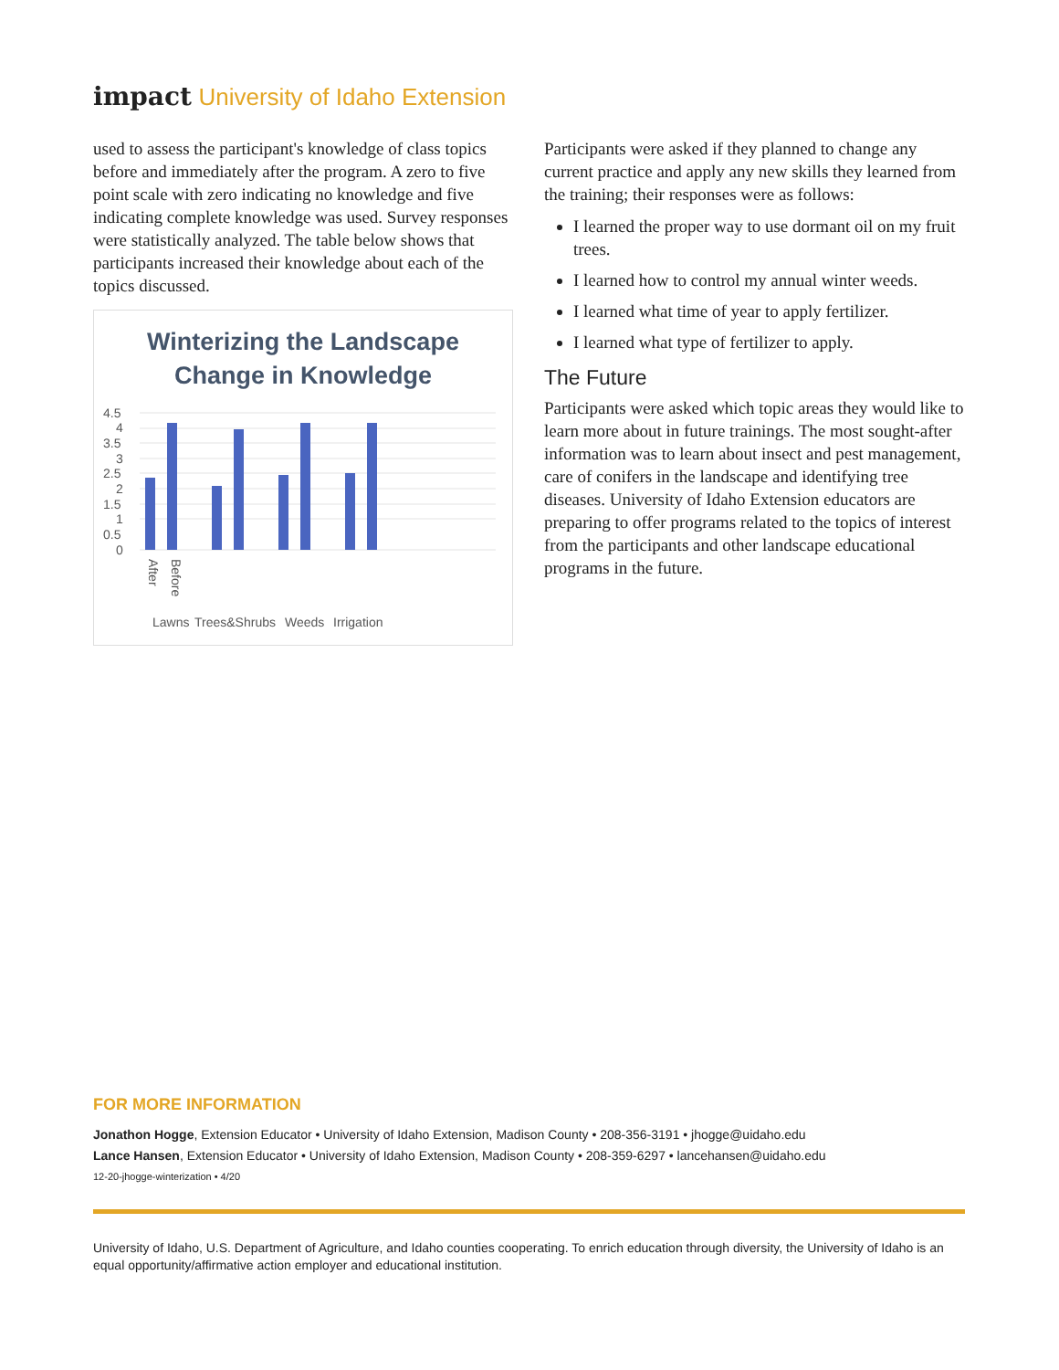impact University of Idaho Extension
used to assess the participant's knowledge of class topics before and immediately after the program. A zero to five point scale with zero indicating no knowledge and five indicating complete knowledge was used. Survey responses were statistically analyzed. The table below shows that participants increased their knowledge about each of the topics discussed.
Winterizing the Landscape
Change in Knowledge
4.5
4
3.5
3
2.5
2
1.5
1
0.5
0
Lawns
Trees&Shrubs
Weeds
Irrigation
Before After
Participants were asked if they planned to change any current practice and apply any new skills they learned from the training; their responses were as follows:
I learned the proper way to use dormant oil on my fruit trees.
I learned how to control my annual winter weeds.
I learned what time of year to apply fertilizer.
I learned what type of fertilizer to apply.
The Future
Participants were asked which topic areas they would like to learn more about in future trainings. The most sought-after information was to learn about insect and pest management, care of conifers in the landscape and identifying tree diseases. University of Idaho Extension educators are preparing to offer programs related to the topics of interest from the participants and other landscape educational programs in the future.
FOR MORE INFORMATION
Jonathon Hogge, Extension Educator • University of Idaho Extension, Madison County • 208-356-3191 • jhogge@uidaho.edu
Lance Hansen, Extension Educator • University of Idaho Extension, Madison County • 208-359-6297 • lancehansen@uidaho.edu
12-20-jhogge-winterization • 4/20
University of Idaho, U.S. Department of Agriculture, and Idaho counties cooperating. To enrich education through diversity, the University of Idaho is an equal opportunity/affirmative action employer and educational institution.